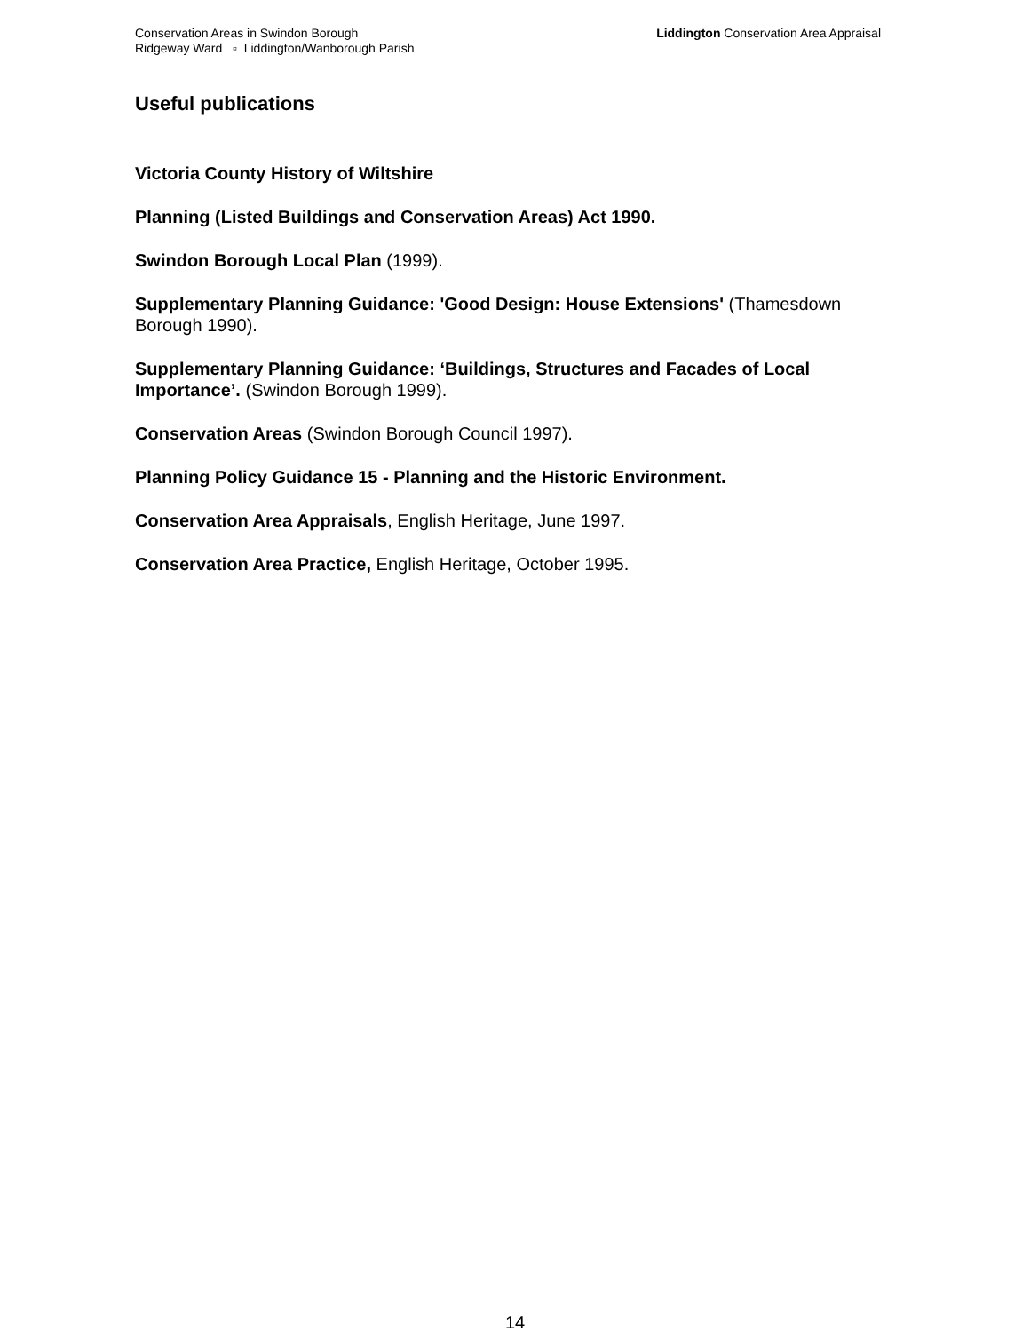Conservation Areas in Swindon Borough
Ridgeway Ward ▫ Liddington/Wanborough Parish
Liddington Conservation Area Appraisal
Useful publications
Victoria County History of Wiltshire
Planning (Listed Buildings and Conservation Areas) Act 1990.
Swindon Borough Local Plan (1999).
Supplementary Planning Guidance: 'Good Design: House Extensions' (Thamesdown Borough 1990).
Supplementary Planning Guidance: ‘Buildings, Structures and Facades of Local Importance’. (Swindon Borough 1999).
Conservation Areas (Swindon Borough Council 1997).
Planning Policy Guidance 15 - Planning and the Historic Environment.
Conservation Area Appraisals, English Heritage, June 1997.
Conservation Area Practice, English Heritage, October 1995.
14